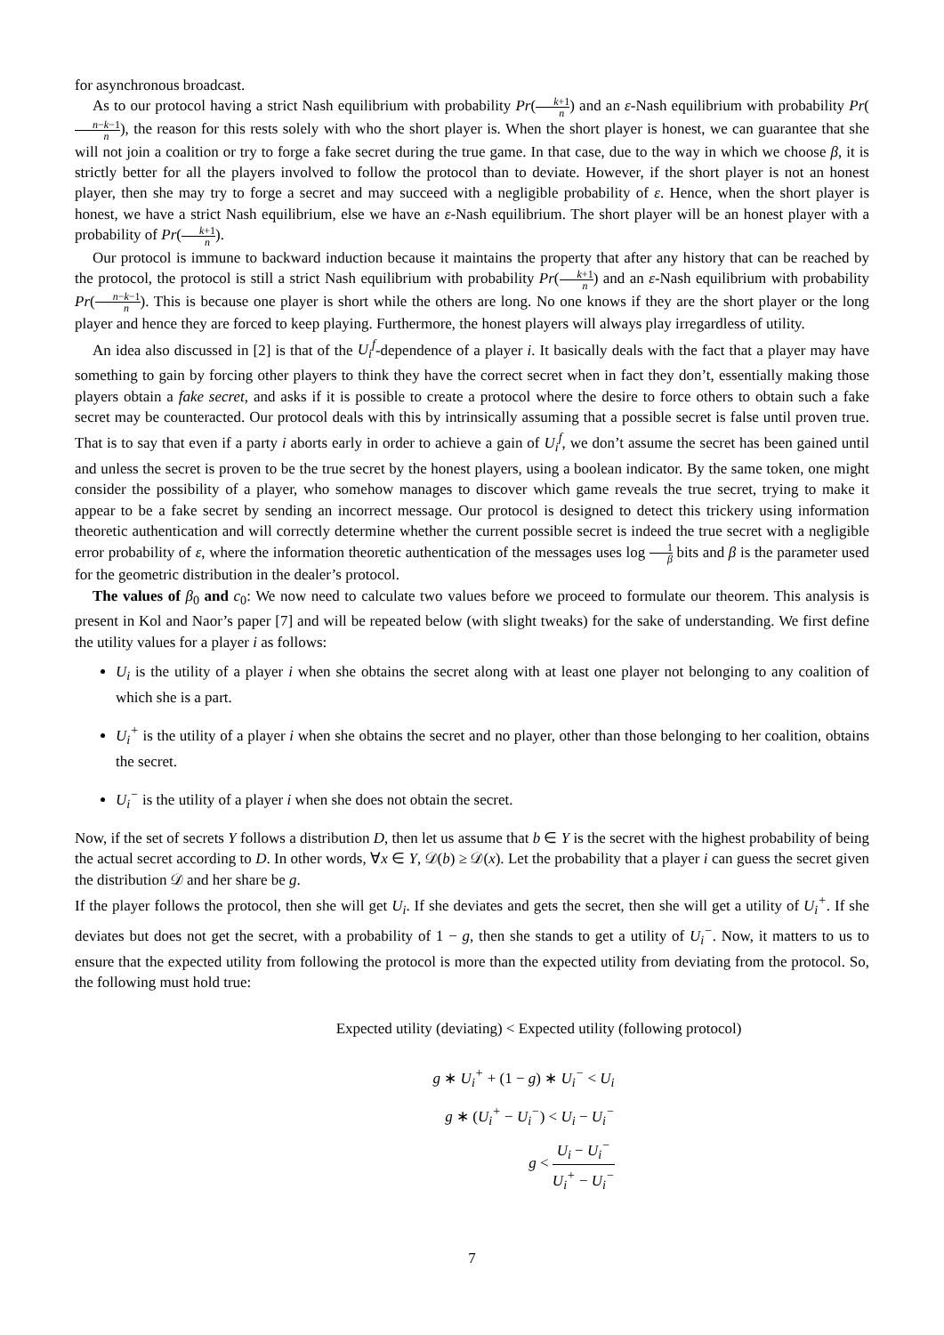for asynchronous broadcast.
As to our protocol having a strict Nash equilibrium with probability Pr(k+1 n) and an ε-Nash equilibrium with probability Pr(n−k−1 n), the reason for this rests solely with who the short player is. When the short player is honest, we can guarantee that she will not join a coalition or try to forge a fake secret during the true game. In that case, due to the way in which we choose β, it is strictly better for all the players involved to follow the protocol than to deviate. However, if the short player is not an honest player, then she may try to forge a secret and may succeed with a negligible probability of ε. Hence, when the short player is honest, we have a strict Nash equilibrium, else we have an ε-Nash equilibrium. The short player will be an honest player with a probability of Pr(k+1 n).
Our protocol is immune to backward induction because it maintains the property that after any history that can be reached by the protocol, the protocol is still a strict Nash equilibrium with probability Pr(k+1 n) and an ε-Nash equilibrium with probability Pr(n−k−1 n). This is because one player is short while the others are long. No one knows if they are the short player or the long player and hence they are forced to keep playing. Furthermore, the honest players will always play irregardless of utility.
An idea also discussed in [2] is that of the U<sub>i</sub><sup>f</sup>-dependence of a player i. It basically deals with the fact that a player may have something to gain by forcing other players to think they have the correct secret when in fact they don’t, essentially making those players obtain a fake secret, and asks if it is possible to create a protocol where the desire to force others to obtain such a fake secret may be counteracted. Our protocol deals with this by intrinsically assuming that a possible secret is false until proven true. That is to say that even if a party i aborts early in order to achieve a gain of U<sub>i</sub><sup>f</sup>, we don’t assume the secret has been gained until and unless the secret is proven to be the true secret by the honest players, using a boolean indicator. By the same token, one might consider the possibility of a player, who somehow manages to discover which game reveals the true secret, trying to make it appear to be a fake secret by sending an incorrect message. Our protocol is designed to detect this trickery using information theoretic authentication and will correctly determine whether the current possible secret is indeed the true secret with a negligible error probability of ε, where the information theoretic authentication of the messages uses log 1 β bits and β is the parameter used for the geometric distribution in the dealer’s protocol.
The values of β<sub>0</sub> and c<sub>0</sub>: We now need to calculate two values before we proceed to formulate our theorem. This analysis is present in Kol and Naor’s paper [7] and will be repeated below (with slight tweaks) for the sake of understanding. We first define the utility values for a player i as follows:
U<sub>i</sub> is the utility of a player i when she obtains the secret along with at least one player not belonging to any coalition of which she is a part.
U<sub>i</sub><sup>+</sup> is the utility of a player i when she obtains the secret and no player, other than those belonging to her coalition, obtains the secret.
U<sub>i</sub><sup>−</sup> is the utility of a player i when she does not obtain the secret.
Now, if the set of secrets Y follows a distribution D, then let us assume that b ∈ Y is the secret with the highest probability of being the actual secret according to D. In other words, ∀x ∈ Y, 𝒟(b) ≥ 𝒟(x). Let the probability that a player i can guess the secret given the distribution 𝒟 and her share be g.
If the player follows the protocol, then she will get U<sub>i</sub>. If she deviates and gets the secret, then she will get a utility of U<sub>i</sub><sup>+</sup>. If she deviates but does not get the secret, with a probability of 1 − g, then she stands to get a utility of U<sub>i</sub><sup>−</sup>. Now, it matters to us to ensure that the expected utility from following the protocol is more than the expected utility from deviating from the protocol. So, the following must hold true:
Expected utility (deviating) < Expected utility (following protocol)
g ∗ U<sub>i</sub><sup>+</sup> + (1 − g) ∗ U<sub>i</sub><sup>−</sup> < U<sub>i</sub>
g ∗ (U<sub>i</sub><sup>+</sup> − U<sub>i</sub><sup>−</sup>) < U<sub>i</sub> − U<sub>i</sub><sup>−</sup>
g < U<sub>i</sub> − U<sub>i</sub><sup>−</sup> U<sub>i</sub><sup>+</sup> − U<sub>i</sub><sup>−</sup>
7